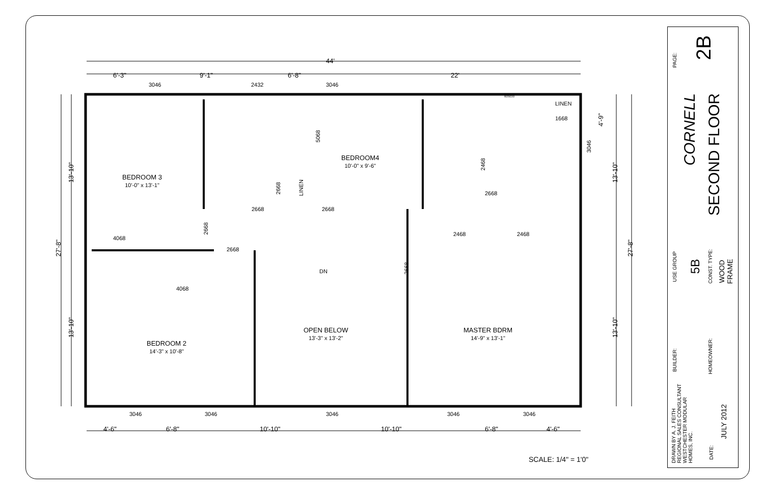44'
6'-3" 9'-1" 6'-8" 22'
3046 2432 3046
BEDROOM 3
10'-0" x 13'-1"
BEDROOM4
10'-0" x 9'-6"
LINEN
1668
605030
2668
2668 2668
4068
2668
4068
DN
5068
2668
LINEN
2468
2668
2668
3046
2468 2468
4'-9"
13'-10"
27'-8"
13'-10"
13'-10"
27'-8"
13'-10"
OPEN BELOW
13'-3" x 13'-2"
MASTER BDRM
14'-9" x 13'-1"
BEDROOM 2
14'-3" x 10'-8"
3046 3046 3046 3046 3046
4'-6" 6'-8" 10'-10" 10'-10" 6'-8" 4'-6"
SCALE: 1/4" = 1'0"
PAGE:
2B
CORNELL
SECOND FLOOR
USE GROUP
5B
CONST. TYPE:
WOOD
FRAME
BUILDER:
HOMEOWNER:
DRAWN BY A. J. FEITH
REGIONAL SALES CONSULTANT
WESTCHESTER MODULAR
HOMES, INC.
DATE:
JULY 2012